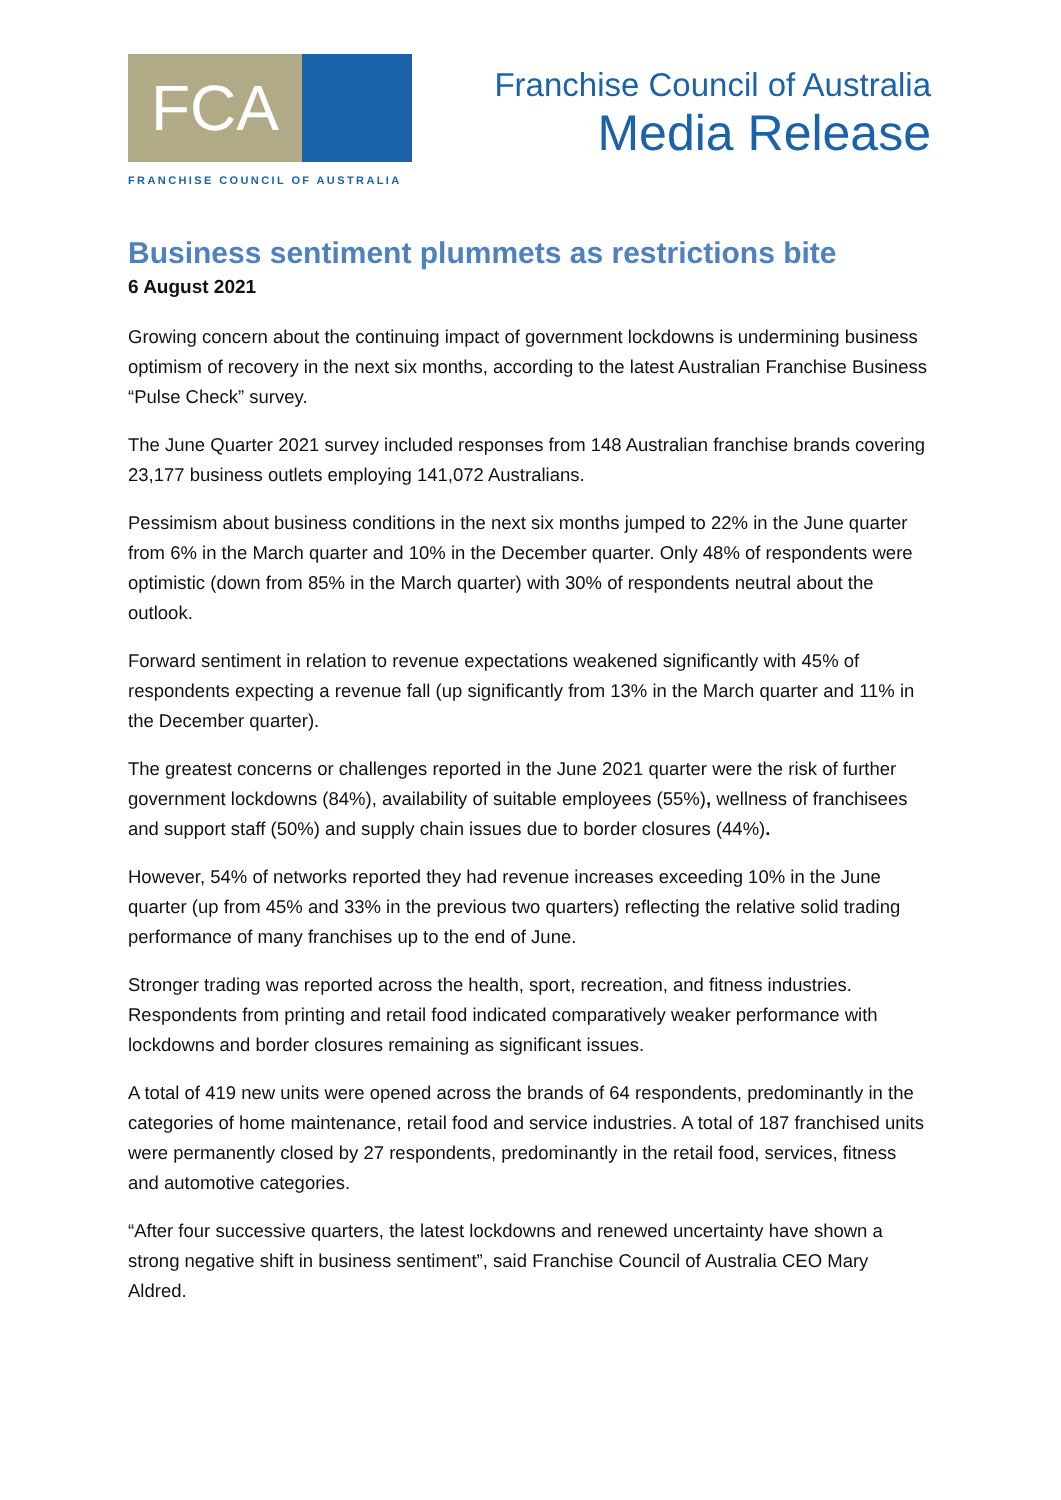FCA
FRANCHISE COUNCIL OF AUSTRALIA
Franchise Council of Australia
Media Release
Business sentiment plummets as restrictions bite
6 August 2021
Growing concern about the continuing impact of government lockdowns is undermining business optimism of recovery in the next six months, according to the latest Australian Franchise Business “Pulse Check” survey.
The June Quarter 2021 survey included responses from 148 Australian franchise brands covering 23,177 business outlets employing 141,072 Australians.
Pessimism about business conditions in the next six months jumped to 22% in the June quarter from 6% in the March quarter and 10% in the December quarter. Only 48% of respondents were optimistic (down from 85% in the March quarter) with 30% of respondents neutral about the outlook.
Forward sentiment in relation to revenue expectations weakened significantly with 45% of respondents expecting a revenue fall (up significantly from 13% in the March quarter and 11% in the December quarter).
The greatest concerns or challenges reported in the June 2021 quarter were the risk of further government lockdowns (84%), availability of suitable employees (55%), wellness of franchisees and support staff (50%) and supply chain issues due to border closures (44%).
However, 54% of networks reported they had revenue increases exceeding 10% in the June quarter (up from 45% and 33% in the previous two quarters) reflecting the relative solid trading performance of many franchises up to the end of June.
Stronger trading was reported across the health, sport, recreation, and fitness industries. Respondents from printing and retail food indicated comparatively weaker performance with lockdowns and border closures remaining as significant issues.
A total of 419 new units were opened across the brands of 64 respondents, predominantly in the categories of home maintenance, retail food and service industries. A total of 187 franchised units were permanently closed by 27 respondents, predominantly in the retail food, services, fitness and automotive categories.
“After four successive quarters, the latest lockdowns and renewed uncertainty have shown a strong negative shift in business sentiment”, said Franchise Council of Australia CEO Mary Aldred.